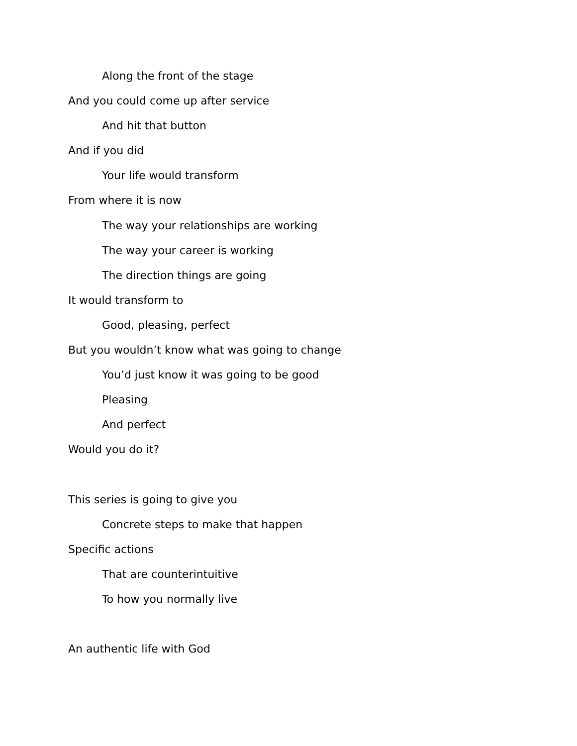Along the front of the stage
And you could come up after service
And hit that button
And if you did
Your life would transform
From where it is now
The way your relationships are working
The way your career is working
The direction things are going
It would transform to
Good, pleasing, perfect
But you wouldn’t know what was going to change
You’d just know it was going to be good
Pleasing
And perfect
Would you do it?
This series is going to give you
Concrete steps to make that happen
Specific actions
That are counterintuitive
To how you normally live
An authentic life with God